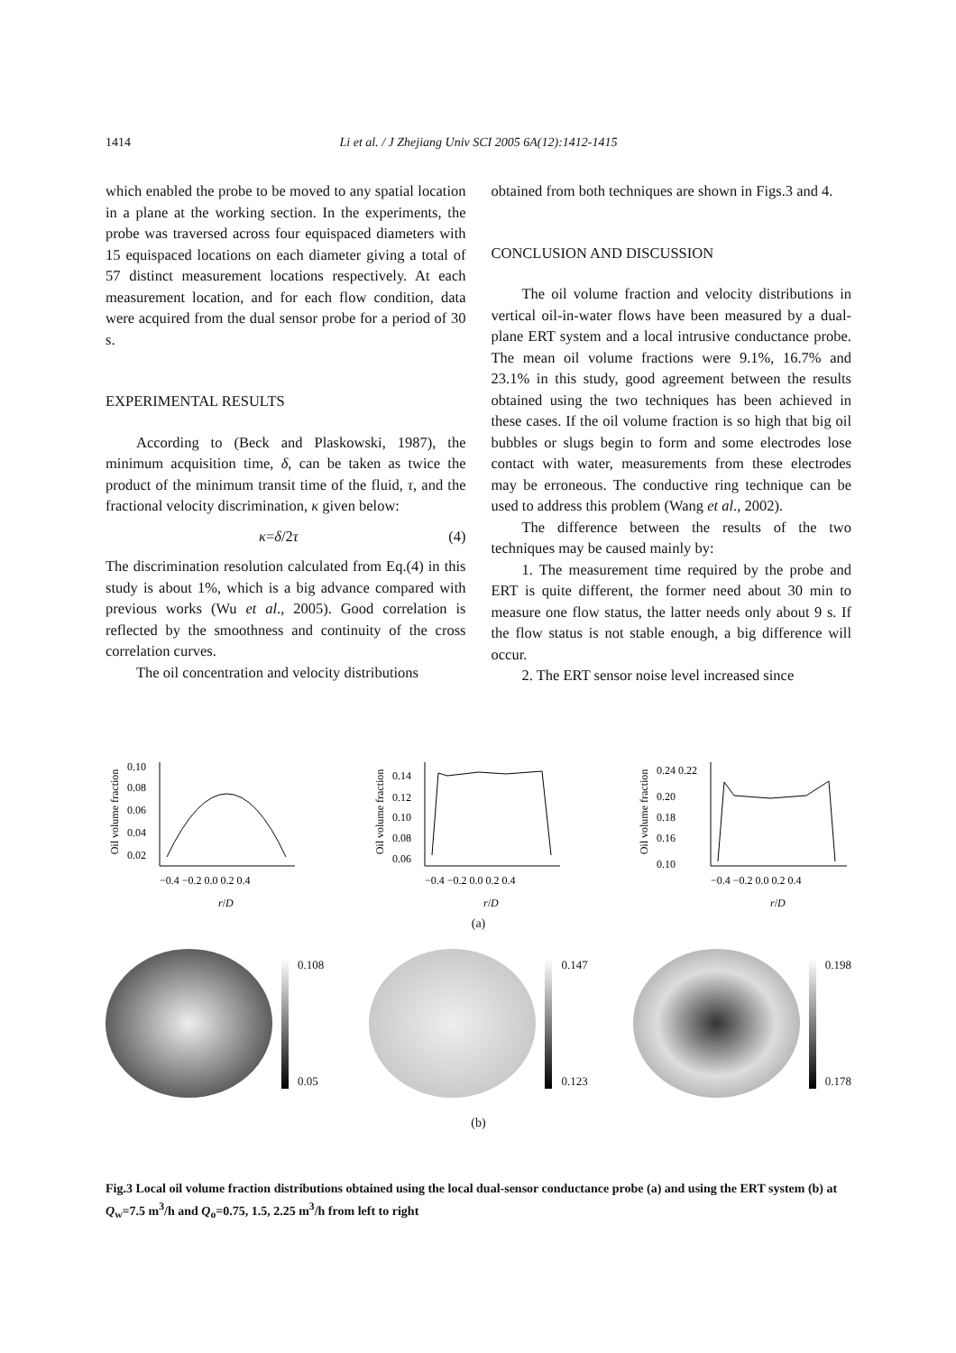1414
Li et al. / J Zhejiang Univ SCI 2005 6A(12):1412-1415
which enabled the probe to be moved to any spatial location in a plane at the working section. In the experiments, the probe was traversed across four equispaced diameters with 15 equispaced locations on each diameter giving a total of 57 distinct measurement locations respectively. At each measurement location, and for each flow condition, data were acquired from the dual sensor probe for a period of 30 s.
EXPERIMENTAL RESULTS
According to (Beck and Plaskowski, 1987), the minimum acquisition time, δ, can be taken as twice the product of the minimum transit time of the fluid, τ, and the fractional velocity discrimination, κ given below:
κ=δ/2τ (4)
The discrimination resolution calculated from Eq.(4) in this study is about 1%, which is a big advance compared with previous works (Wu et al., 2005). Good correlation is reflected by the smoothness and continuity of the cross correlation curves.
The oil concentration and velocity distributions
obtained from both techniques are shown in Figs.3 and 4.
CONCLUSION AND DISCUSSION
The oil volume fraction and velocity distributions in vertical oil-in-water flows have been measured by a dual-plane ERT system and a local intrusive conductance probe. The mean oil volume fractions were 9.1%, 16.7% and 23.1% in this study, good agreement between the results obtained using the two techniques has been achieved in these cases. If the oil volume fraction is so high that big oil bubbles or slugs begin to form and some electrodes lose contact with water, measurements from these electrodes may be erroneous. The conductive ring technique can be used to address this problem (Wang et al., 2002).
The difference between the results of the two techniques may be caused mainly by:
1. The measurement time required by the probe and ERT is quite different, the former need about 30 min to measure one flow status, the latter needs only about 9 s. If the flow status is not stable enough, a big difference will occur.
2. The ERT sensor noise level increased since
Oil volume fraction
0.10
0.08
0.06
0.04
0.02
−0.4 −0.2 0.0 0.2 0.4
r/D
Oil volume fraction
0.14
0.12
0.10
0.08
0.06
−0.4 −0.2 0.0 0.2 0.4
r/D
Oil volume fraction
0.24 0.22
0.20
0.18
0.16
0.10
−0.4 −0.2 0.0 0.2 0.4
r/D
(a)
0.108
0.05
0.147
0.123
0.198
0.178
(b)
Fig.3 Local oil volume fraction distributions obtained using the local dual-sensor conductance probe (a) and using the ERT system (b) at Q<sub>w</sub>=7.5 m<sup>3</sup>/h and Q<sub>o</sub>=0.75, 1.5, 2.25 m<sup>3</sup>/h from left to right